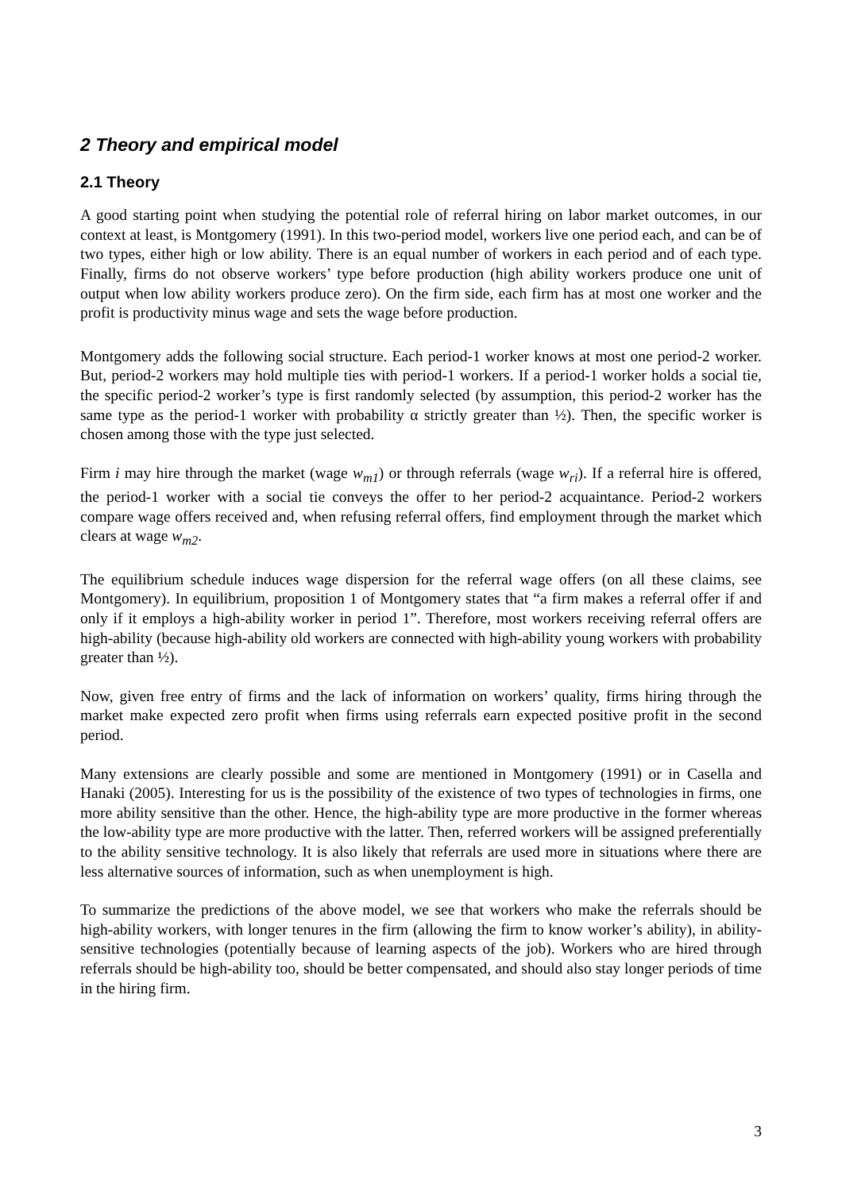2 Theory and empirical model
2.1 Theory
A good starting point when studying the potential role of referral hiring on labor market outcomes, in our context at least, is Montgomery (1991). In this two-period model, workers live one period each, and can be of two types, either high or low ability. There is an equal number of workers in each period and of each type. Finally, firms do not observe workers’ type before production (high ability workers produce one unit of output when low ability workers produce zero). On the firm side, each firm has at most one worker and the profit is productivity minus wage and sets the wage before production.
Montgomery adds the following social structure. Each period-1 worker knows at most one period-2 worker. But, period-2 workers may hold multiple ties with period-1 workers. If a period-1 worker holds a social tie, the specific period-2 worker’s type is first randomly selected (by assumption, this period-2 worker has the same type as the period-1 worker with probability α strictly greater than ½). Then, the specific worker is chosen among those with the type just selected.
Firm i may hire through the market (wage w<sub>m1</sub>) or through referrals (wage w<sub>ri</sub>). If a referral hire is offered, the period-1 worker with a social tie conveys the offer to her period-2 acquaintance. Period-2 workers compare wage offers received and, when refusing referral offers, find employment through the market which clears at wage w<sub>m2</sub>.
The equilibrium schedule induces wage dispersion for the referral wage offers (on all these claims, see Montgomery). In equilibrium, proposition 1 of Montgomery states that “a firm makes a referral offer if and only if it employs a high-ability worker in period 1”. Therefore, most workers receiving referral offers are high-ability (because high-ability old workers are connected with high-ability young workers with probability greater than ½).
Now, given free entry of firms and the lack of information on workers’ quality, firms hiring through the market make expected zero profit when firms using referrals earn expected positive profit in the second period.
Many extensions are clearly possible and some are mentioned in Montgomery (1991) or in Casella and Hanaki (2005). Interesting for us is the possibility of the existence of two types of technologies in firms, one more ability sensitive than the other. Hence, the high-ability type are more productive in the former whereas the low-ability type are more productive with the latter. Then, referred workers will be assigned preferentially to the ability sensitive technology. It is also likely that referrals are used more in situations where there are less alternative sources of information, such as when unemployment is high.
To summarize the predictions of the above model, we see that workers who make the referrals should be high-ability workers, with longer tenures in the firm (allowing the firm to know worker’s ability), in ability-sensitive technologies (potentially because of learning aspects of the job). Workers who are hired through referrals should be high-ability too, should be better compensated, and should also stay longer periods of time in the hiring firm.
3